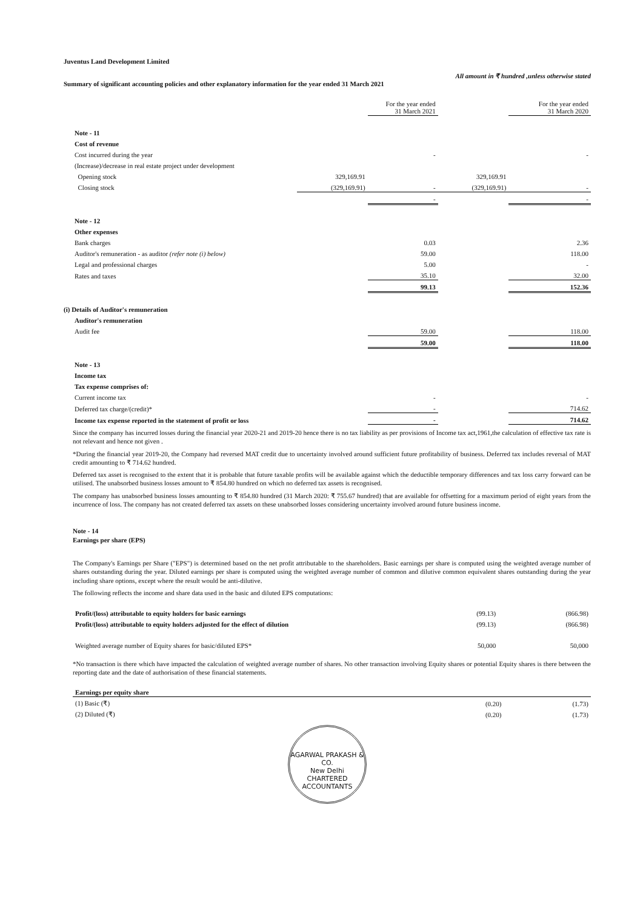Juventus Land Development Limited
All amount in ₹ hundred ,unless otherwise stated
Summary of significant accounting policies and other explanatory information for the year ended 31 March 2021
| | | For the year ended 31 March 2021 | | For the year ended 31 March 2020 |
| Note - 11 | | | | |
| Cost of revenue | | | | |
| Cost incurred during the year | | - | | - |
| (Increase)/decrease in real estate project under development | | | | |
| Opening stock | 329,169.91 | | 329,169.91 | |
| Closing stock | (329,169.91) | - | (329,169.91) | - |
| | | - | | - |
| Note - 12 | | | | |
| Other expenses | | | | |
| Bank charges | | 0.03 | | 2.36 |
| Auditor's remuneration - as auditor (refer note (i) below) | | 59.00 | | 118.00 |
| Legal and professional charges | | 5.00 | | - |
| Rates and taxes | | 35.10 | | 32.00 |
| | | 99.13 | | 152.36 |
| (i) Details of Auditor's remuneration | | | | |
| Auditor's remuneration | | | | |
| Audit fee | | 59.00 | | 118.00 |
| | | 59.00 | | 118.00 |
| Note - 13 | | | | |
| Income tax | | | | |
| Tax expense comprises of: | | | | |
| Current income tax | | - | | - |
| Deferred tax charge/(credit)* | | - | | 714.62 |
| Income tax expense reported in the statement of profit or loss | | - | | 714.62 |
Since the company has incurred losses during the financial year 2020-21 and 2019-20 hence there is no tax liability as per provisions of Income tax act,1961,the calculation of effective tax rate is not relevant and hence not given .
*During the financial year 2019-20, the Company had reversed MAT credit due to uncertainty involved around sufficient future profitability of business. Deferred tax includes reversal of MAT credit amounting to ₹ 714.62 hundred.
Deferred tax asset is recognised to the extent that it is probable that future taxable profits will be available against which the deductible temporary differences and tax loss carry forward can be utilised. The unabsorbed business losses amount to ₹ 854.80 hundred on which no deferred tax assets is recognised.
The company has unabsorbed business losses amounting to ₹ 854.80 hundred (31 March 2020: ₹ 755.67 hundred) that are available for offsetting for a maximum period of eight years from the incurrence of loss. The company has not created deferred tax assets on these unabsorbed losses considering uncertainty involved around future business income.
Note - 14
Earnings per share (EPS)
The Company's Earnings per Share ("EPS") is determined based on the net profit attributable to the shareholders. Basic earnings per share is computed using the weighted average number of shares outstanding during the year. Diluted earnings per share is computed using the weighted average number of common and dilutive common equivalent shares outstanding during the year including share options, except where the result would be anti-dilutive.
The following reflects the income and share data used in the basic and diluted EPS computations:
| Profit/(loss) attributable to equity holders for basic earnings | (99.13) | (866.98) |
| Profit/(loss) attributable to equity holders adjusted for the effect of dilution | (99.13) | (866.98) |
| Weighted average number of Equity shares for basic/diluted EPS* | 50,000 | 50,000 |
*No transaction is there which have impacted the calculation of weighted average number of shares. No other transaction involving Equity shares or potential Equity shares is there between the reporting date and the date of authorisation of these financial statements.
| Earnings per equity share | | |
| (1) Basic (₹) | (0.20) | (1.73) |
| (2) Diluted (₹) | (0.20) | (1.73) |
AGARWAL PRAKASH & CO.
New Delhi
CHARTERED ACCOUNTANTS